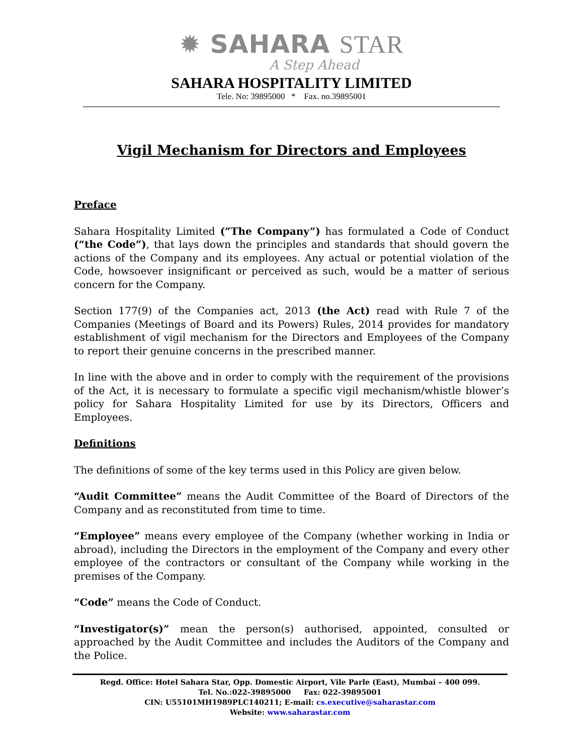✹ SAHARA STAR
A Step Ahead
SAHARA HOSPITALITY LIMITED
Tele. No: 39895000 * Fax. no.39895001
Vigil Mechanism for Directors and Employees
Preface
Sahara Hospitality Limited (”The Company”) has formulated a Code of Conduct (“the Code”), that lays down the principles and standards that should govern the actions of the Company and its employees. Any actual or potential violation of the Code, howsoever insignificant or perceived as such, would be a matter of serious concern for the Company.
Section 177(9) of the Companies act, 2013 (the Act) read with Rule 7 of the Companies (Meetings of Board and its Powers) Rules, 2014 provides for mandatory establishment of vigil mechanism for the Directors and Employees of the Company to report their genuine concerns in the prescribed manner.
In line with the above and in order to comply with the requirement of the provisions of the Act, it is necessary to formulate a specific vigil mechanism/whistle blower’s policy for Sahara Hospitality Limited for use by its Directors, Officers and Employees.
Definitions
The definitions of some of the key terms used in this Policy are given below.
“Audit Committee” means the Audit Committee of the Board of Directors of the Company and as reconstituted from time to time.
“Employee” means every employee of the Company (whether working in India or abroad), including the Directors in the employment of the Company and every other employee of the contractors or consultant of the Company while working in the premises of the Company.
“Code” means the Code of Conduct.
“Investigator(s)” mean the person(s) authorised, appointed, consulted or approached by the Audit Committee and includes the Auditors of the Company and the Police.
Regd. Office: Hotel Sahara Star, Opp. Domestic Airport, Vile Parle (East), Mumbai – 400 099.
Tel. No.:022-39895000 Fax: 022-39895001
CIN: U55101MH1989PLC140211; E-mail: cs.executive@saharastar.com
Website: www.saharastar.com